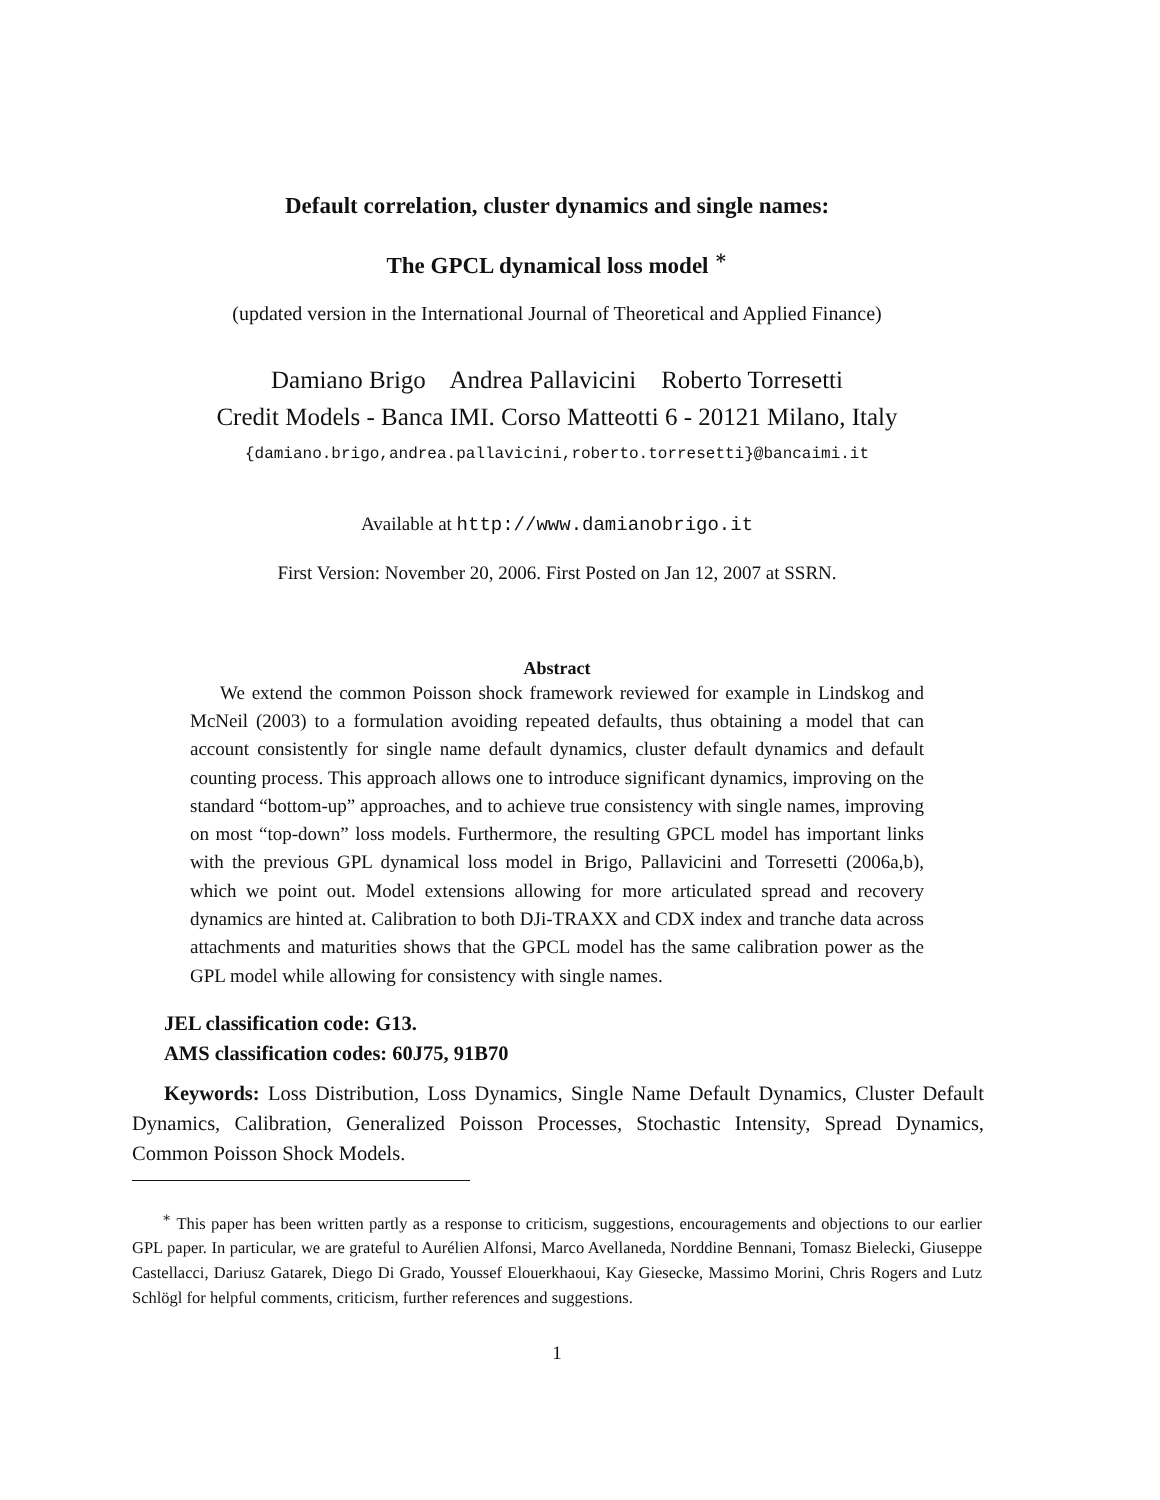Default correlation, cluster dynamics and single names:
The GPCL dynamical loss model <sup>∗</sup>
(updated version in the International Journal of Theoretical and Applied Finance)
Damiano Brigo Andrea Pallavicini Roberto Torresetti
Credit Models - Banca IMI. Corso Matteotti 6 - 20121 Milano, Italy
{damiano.brigo,andrea.pallavicini,roberto.torresetti}@bancaimi.it
Available at http://www.damianobrigo.it
First Version: November 20, 2006. First Posted on Jan 12, 2007 at SSRN.
Abstract
We extend the common Poisson shock framework reviewed for example in Lindskog and McNeil (2003) to a formulation avoiding repeated defaults, thus obtaining a model that can account consistently for single name default dynamics, cluster default dynamics and default counting process. This approach allows one to introduce significant dynamics, improving on the standard “bottom-up” approaches, and to achieve true consistency with single names, improving on most “top-down” loss models. Furthermore, the resulting GPCL model has important links with the previous GPL dynamical loss model in Brigo, Pallavicini and Torresetti (2006a,b), which we point out. Model extensions allowing for more articulated spread and recovery dynamics are hinted at. Calibration to both DJi-TRAXX and CDX index and tranche data across attachments and maturities shows that the GPCL model has the same calibration power as the GPL model while allowing for consistency with single names.
JEL classification code: G13.
AMS classification codes: 60J75, 91B70
Keywords: Loss Distribution, Loss Dynamics, Single Name Default Dynamics, Cluster Default Dynamics, Calibration, Generalized Poisson Processes, Stochastic Intensity, Spread Dynamics, Common Poisson Shock Models.
<sup>∗</sup> This paper has been written partly as a response to criticism, suggestions, encouragements and objections to our earlier GPL paper. In particular, we are grateful to Aurélien Alfonsi, Marco Avellaneda, Norddine Bennani, Tomasz Bielecki, Giuseppe Castellacci, Dariusz Gatarek, Diego Di Grado, Youssef Elouerkhaoui, Kay Giesecke, Massimo Morini, Chris Rogers and Lutz Schlögl for helpful comments, criticism, further references and suggestions.
1